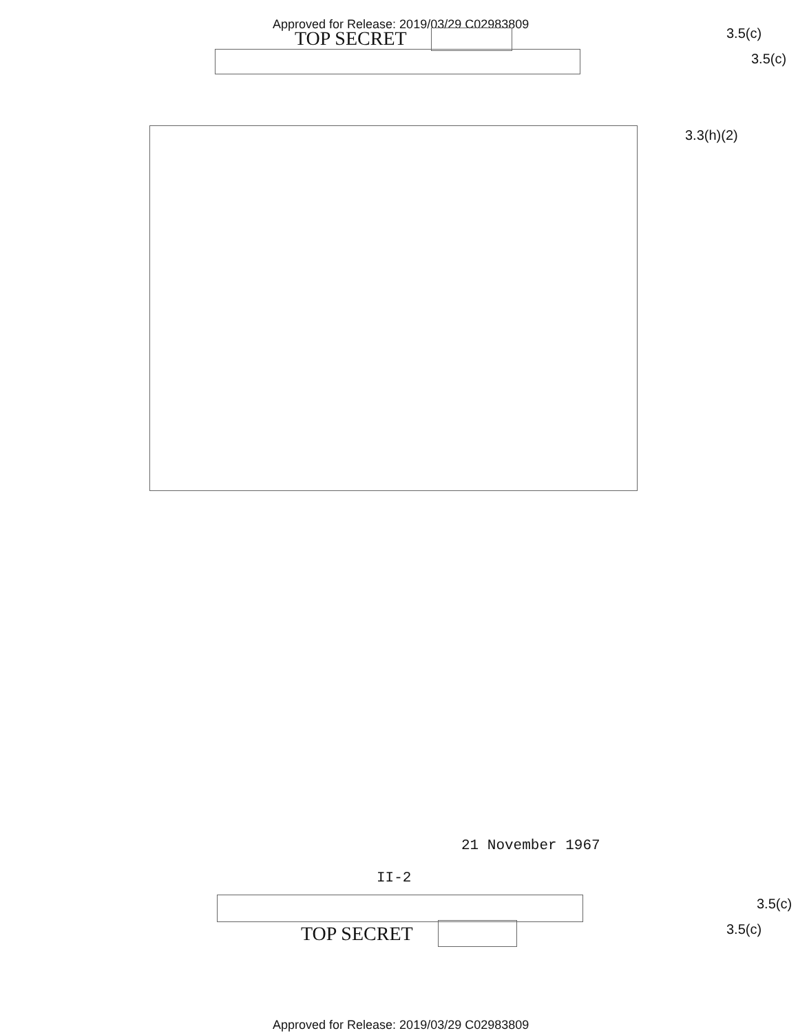Approved for Release: 2019/03/29 C02983809
TOP SECRET 3.5(c)
3.5(c)
3.3(h)(2)
21 November 1967
II-2
3.5(c)
TOP SECRET 3.5(c)
Approved for Release: 2019/03/29 C02983809